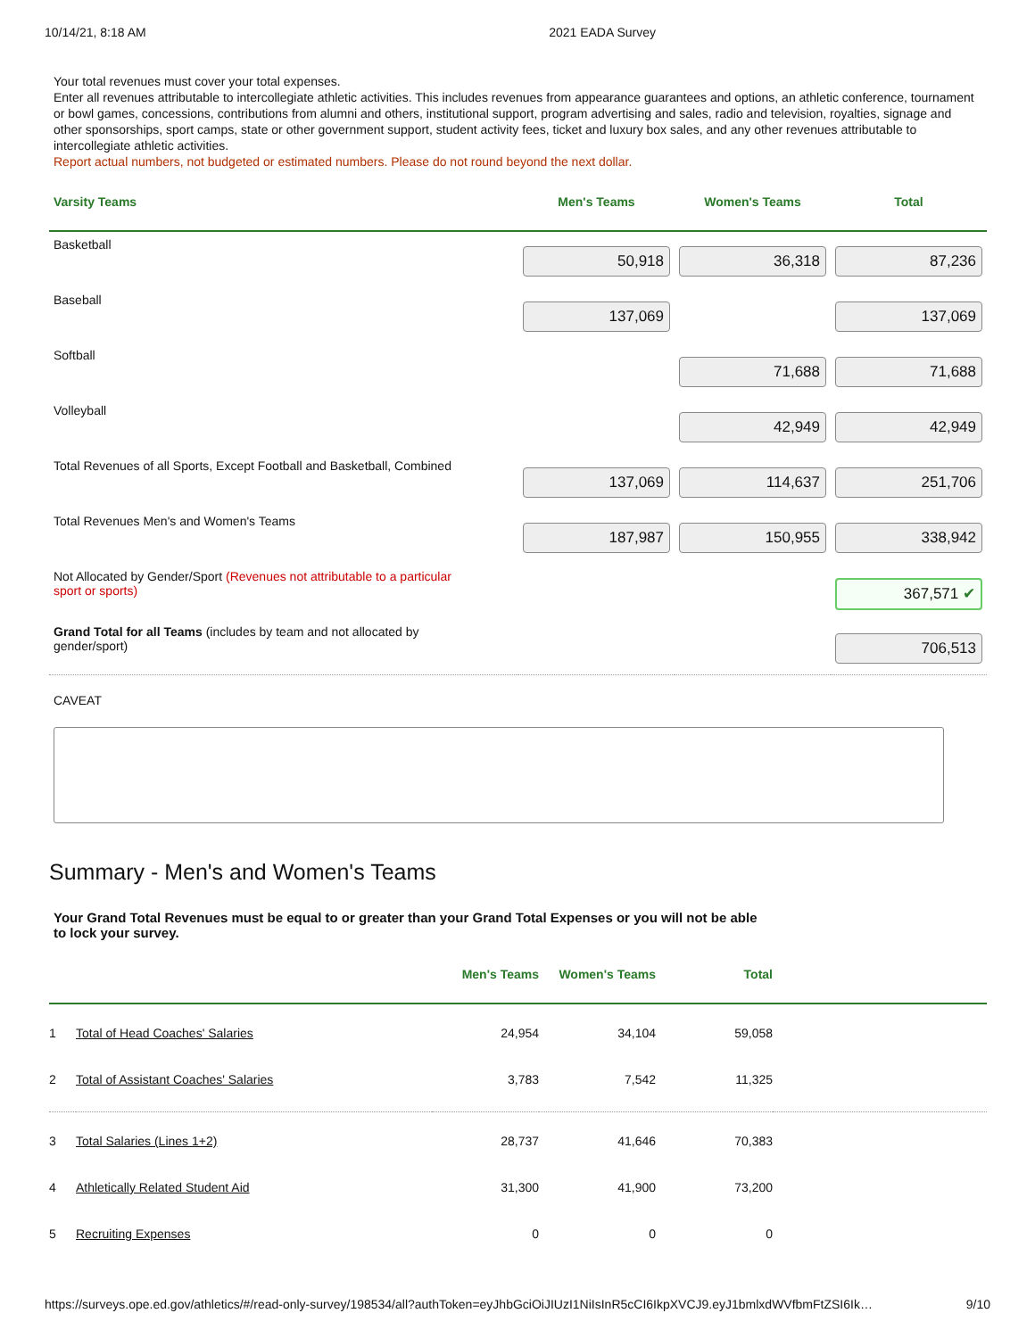10/14/21, 8:18 AM 2021 EADA Survey
Your total revenues must cover your total expenses.
Enter all revenues attributable to intercollegiate athletic activities. This includes revenues from appearance guarantees and options, an athletic conference, tournament or bowl games, concessions, contributions from alumni and others, institutional support, program advertising and sales, radio and television, royalties, signage and other sponsorships, sport camps, state or other government support, student activity fees, ticket and luxury box sales, and any other revenues attributable to intercollegiate athletic activities.
Report actual numbers, not budgeted or estimated numbers. Please do not round beyond the next dollar.
| Varsity Teams | Men's Teams | Women's Teams | Total |
| --- | --- | --- | --- |
| Basketball | 50,918 | 36,318 | 87,236 |
| Baseball | 137,069 | | 137,069 |
| Softball | | 71,688 | 71,688 |
| Volleyball | | 42,949 | 42,949 |
| Total Revenues of all Sports, Except Football and Basketball, Combined | 137,069 | 114,637 | 251,706 |
| Total Revenues Men's and Women's Teams | 187,987 | 150,955 | 338,942 |
| Not Allocated by Gender/Sport (Revenues not attributable to a particular sport or sports) | | | 367,571 ✔ |
| Grand Total for all Teams (includes by team and not allocated by gender/sport) | | | 706,513 |
CAVEAT
Summary - Men's and Women's Teams
Your Grand Total Revenues must be equal to or greater than your Grand Total Expenses or you will not be able to lock your survey.
| | | Men's Teams | Women's Teams | Total | |
| --- | --- | --- | --- | --- | --- |
| 1 | Total of Head Coaches' Salaries | 24,954 | 34,104 | 59,058 | |
| 2 | Total of Assistant Coaches' Salaries | 3,783 | 7,542 | 11,325 | |
| 3 | Total Salaries (Lines 1+2) | 28,737 | 41,646 | 70,383 | |
| 4 | Athletically Related Student Aid | 31,300 | 41,900 | 73,200 | |
| 5 | Recruiting Expenses | 0 | 0 | 0 | |
https://surveys.ope.ed.gov/athletics/#/read-only-survey/198534/all?authToken=eyJhbGciOiJIUzI1NiIsInR5cCI6IkpXVCJ9.eyJ1bmlxdWVfbmFtZSI6Ik… 9/10